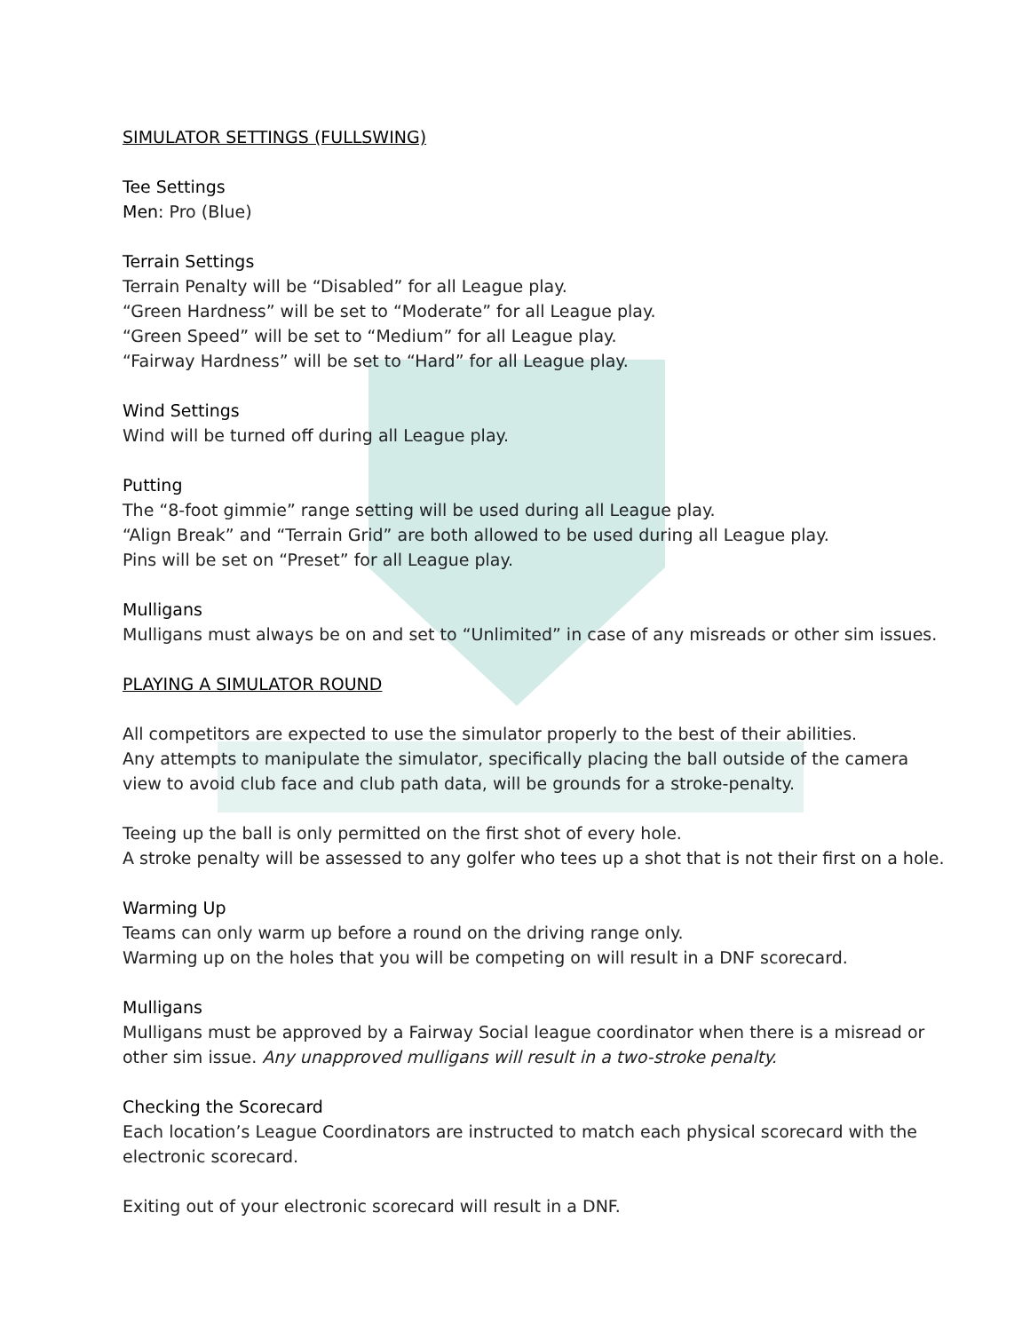SIMULATOR SETTINGS (FULLSWING)
Tee Settings
Men: Pro (Blue)
Terrain Settings
Terrain Penalty will be “Disabled” for all League play.
“Green Hardness” will be set to “Moderate” for all League play.
“Green Speed” will be set to “Medium” for all League play.
“Fairway Hardness” will be set to “Hard” for all League play.
Wind Settings
Wind will be turned off during all League play.
Putting
The “8-foot gimmie” range setting will be used during all League play.
“Align Break” and “Terrain Grid” are both allowed to be used during all League play.
Pins will be set on “Preset” for all League play.
Mulligans
Mulligans must always be on and set to “Unlimited” in case of any misreads or other sim issues.
PLAYING A SIMULATOR ROUND
All competitors are expected to use the simulator properly to the best of their abilities.
Any attempts to manipulate the simulator, specifically placing the ball outside of the camera
view to avoid club face and club path data, will be grounds for a stroke-penalty.
Teeing up the ball is only permitted on the first shot of every hole.
A stroke penalty will be assessed to any golfer who tees up a shot that is not their first on a hole.
Warming Up
Teams can only warm up before a round on the driving range only.
Warming up on the holes that you will be competing on will result in a DNF scorecard.
Mulligans
Mulligans must be approved by a Fairway Social league coordinator when there is a misread or
other sim issue. Any unapproved mulligans will result in a two-stroke penalty.
Checking the Scorecard
Each location’s League Coordinators are instructed to match each physical scorecard with the
electronic scorecard.
Exiting out of your electronic scorecard will result in a DNF.